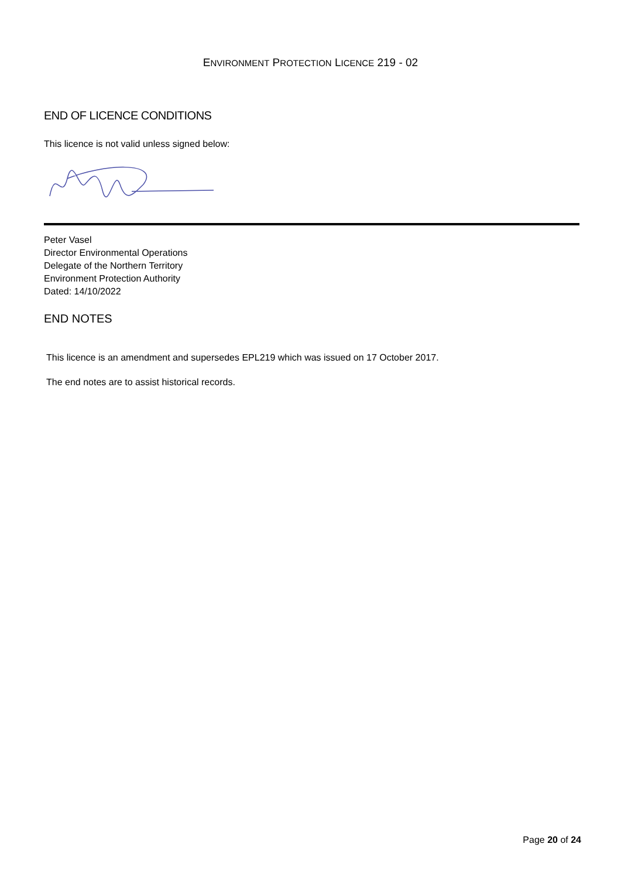ENVIRONMENT PROTECTION LICENCE 219 - 02
END OF LICENCE CONDITIONS
This licence is not valid unless signed below:
Peter Vasel
Director Environmental Operations
Delegate of the Northern Territory
Environment Protection Authority
Dated: 14/10/2022
END NOTES
This licence is an amendment and supersedes EPL219 which was issued on 17 October 2017.
The end notes are to assist historical records.
Page 20 of 24